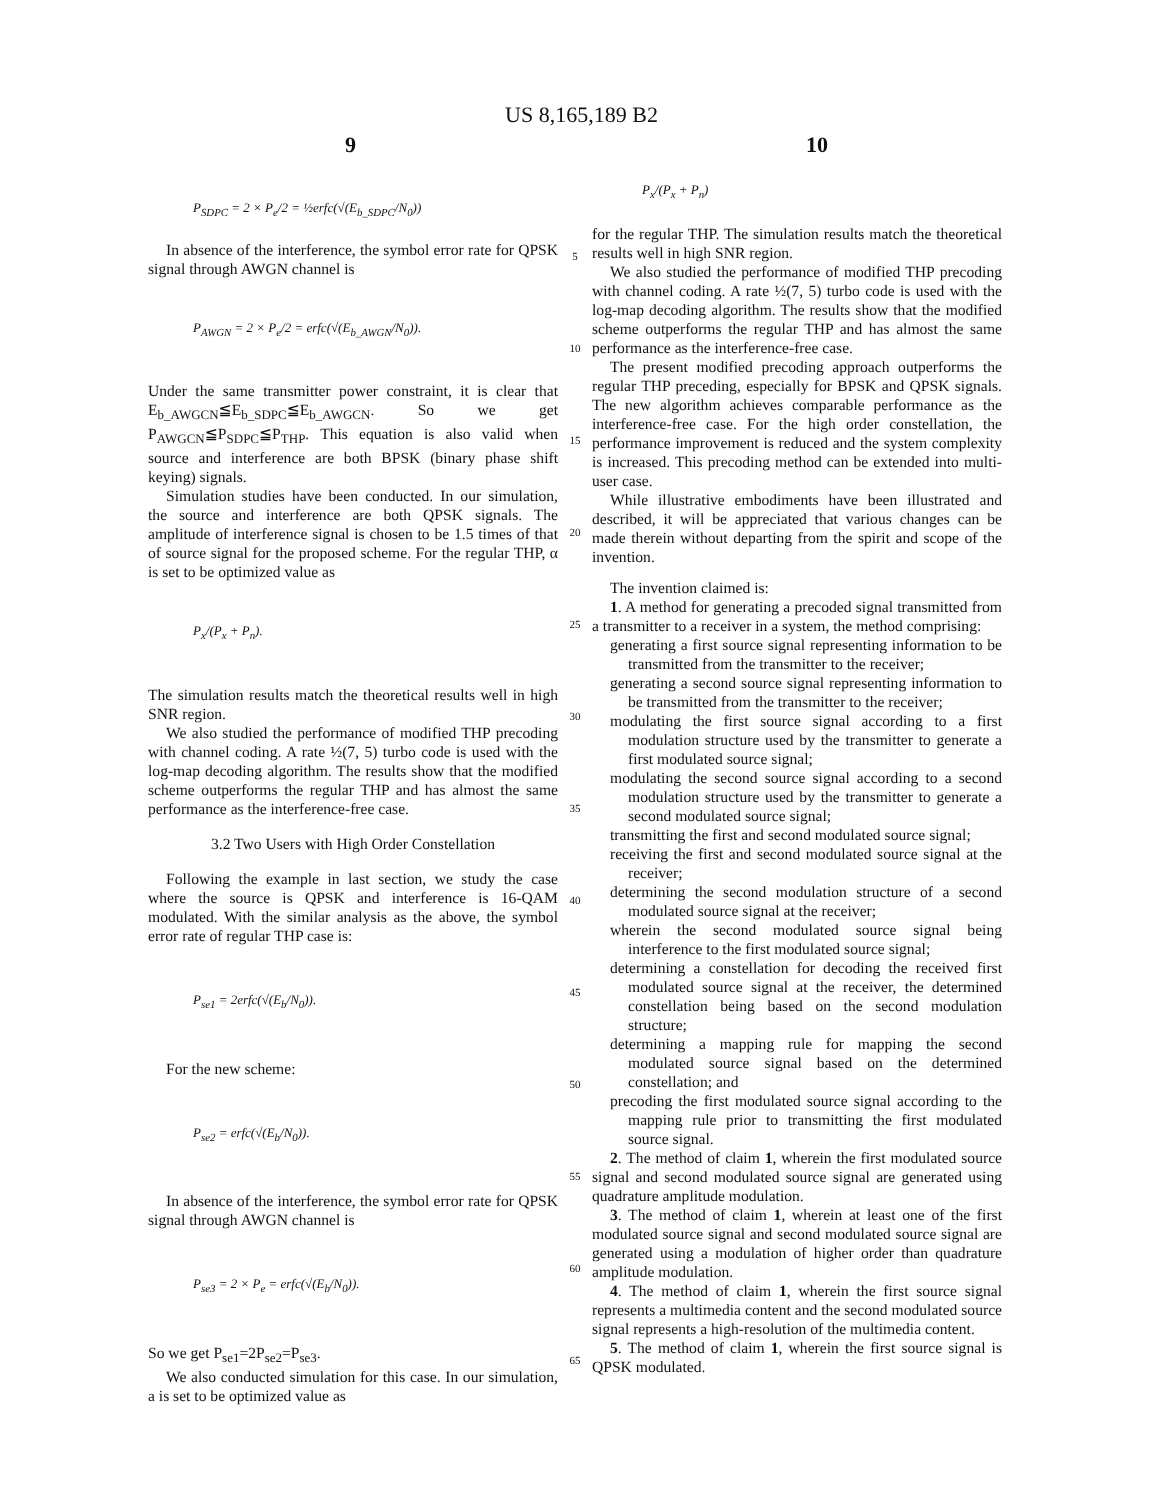US 8,165,189 B2
9 10
P<sub>SDPC</sub> = 2 × P<sub>e</sub>/2 = ½erfc(√(E<sub>b_SDPC</sub>/N<sub>0</sub>))
In absence of the interference, the symbol error rate for QPSK signal through AWGN channel is
P<sub>AWGN</sub> = 2 × P<sub>e</sub>/2 = erfc(√(E<sub>b_AWGN</sub>/N<sub>0</sub>)).
Under the same transmitter power constraint, it is clear that E<sub>b_AWGCN</sub>≦E<sub>b_SDPC</sub>≦E<sub>b_AWGCN</sub>. So we get P<sub>AWGCN</sub>≦P<sub>SDPC</sub>≦P<sub>THP</sub>. This equation is also valid when source and interference are both BPSK (binary phase shift keying) signals.
Simulation studies have been conducted. In our simulation, the source and interference are both QPSK signals. The amplitude of interference signal is chosen to be 1.5 times of that of source signal for the proposed scheme. For the regular THP, α is set to be optimized value as
P<sub>x</sub>/(P<sub>x</sub> + P<sub>n</sub>).
The simulation results match the theoretical results well in high SNR region.
We also studied the performance of modified THP precoding with channel coding. A rate ½(7, 5) turbo code is used with the log-map decoding algorithm. The results show that the modified scheme outperforms the regular THP and has almost the same performance as the interference-free case.
3.2 Two Users with High Order Constellation
Following the example in last section, we study the case where the source is QPSK and interference is 16-QAM modulated. With the similar analysis as the above, the symbol error rate of regular THP case is:
P<sub>se1</sub> = 2erfc(√(E<sub>b</sub>/N<sub>0</sub>)).
For the new scheme:
P<sub>se2</sub> = erfc(√(E<sub>b</sub>/N<sub>0</sub>)).
In absence of the interference, the symbol error rate for QPSK signal through AWGN channel is
P<sub>se3</sub> = 2 × P<sub>e</sub> = erfc(√(E<sub>b</sub>/N<sub>0</sub>)).
So we get P<sub>se1</sub>=2P<sub>se2</sub>=P<sub>se3</sub>.
We also conducted simulation for this case. In our simulation, a is set to be optimized value as
5
10
15
20
25
30
35
40
45
50
55
60
65
P<sub>x</sub>/(P<sub>x</sub> + P<sub>n</sub>)
for the regular THP. The simulation results match the theoretical results well in high SNR region.
We also studied the performance of modified THP precoding with channel coding. A rate ½(7, 5) turbo code is used with the log-map decoding algorithm. The results show that the modified scheme outperforms the regular THP and has almost the same performance as the interference-free case.
The present modified precoding approach outperforms the regular THP preceding, especially for BPSK and QPSK signals. The new algorithm achieves comparable performance as the interference-free case. For the high order constellation, the performance improvement is reduced and the system complexity is increased. This precoding method can be extended into multi-user case.
While illustrative embodiments have been illustrated and described, it will be appreciated that various changes can be made therein without departing from the spirit and scope of the invention.
The invention claimed is:
1. A method for generating a precoded signal transmitted from a transmitter to a receiver in a system, the method comprising:
generating a first source signal representing information to be transmitted from the transmitter to the receiver;
generating a second source signal representing information to be transmitted from the transmitter to the receiver;
modulating the first source signal according to a first modulation structure used by the transmitter to generate a first modulated source signal;
modulating the second source signal according to a second modulation structure used by the transmitter to generate a second modulated source signal;
transmitting the first and second modulated source signal;
receiving the first and second modulated source signal at the receiver;
determining the second modulation structure of a second modulated source signal at the receiver;
wherein the second modulated source signal being interference to the first modulated source signal;
determining a constellation for decoding the received first modulated source signal at the receiver, the determined constellation being based on the second modulation structure;
determining a mapping rule for mapping the second modulated source signal based on the determined constellation; and
precoding the first modulated source signal according to the mapping rule prior to transmitting the first modulated source signal.
2. The method of claim 1, wherein the first modulated source signal and second modulated source signal are generated using quadrature amplitude modulation.
3. The method of claim 1, wherein at least one of the first modulated source signal and second modulated source signal are generated using a modulation of higher order than quadrature amplitude modulation.
4. The method of claim 1, wherein the first source signal represents a multimedia content and the second modulated source signal represents a high-resolution of the multimedia content.
5. The method of claim 1, wherein the first source signal is QPSK modulated.